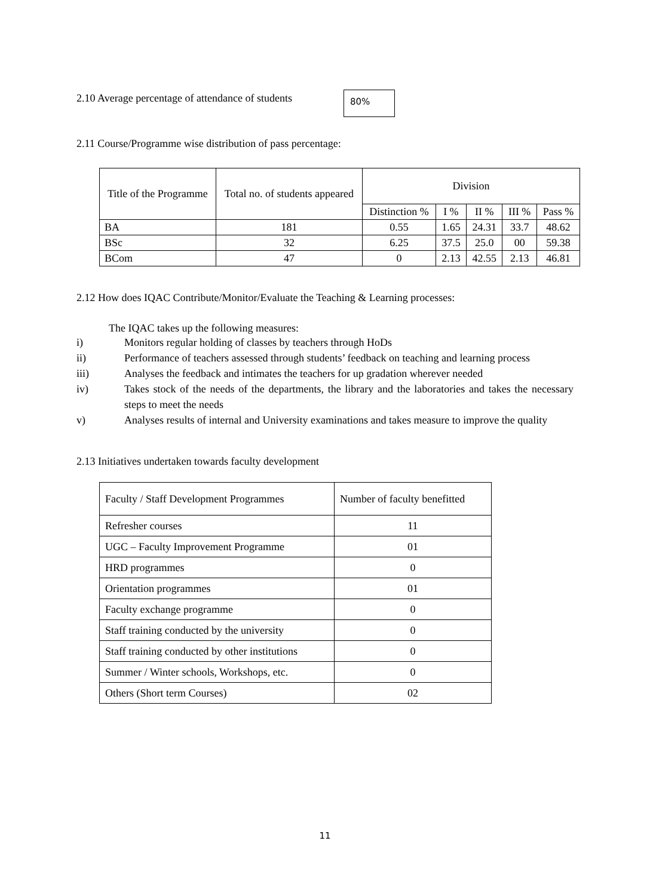2.10 Average percentage of attendance of students
80%
2.11 Course/Programme wise distribution of pass percentage:
| Title of the Programme | Total no. of students appeared | Division | | | | |
| --- | --- | --- | --- | --- | --- | --- |
| | | Distinction % | I % | II % | III % | Pass % |
| BA | 181 | 0.55 | 1.65 | 24.31 | 33.7 | 48.62 |
| BSc | 32 | 6.25 | 37.5 | 25.0 | 00 | 59.38 |
| BCom | 47 | 0 | 2.13 | 42.55 | 2.13 | 46.81 |
2.12 How does IQAC Contribute/Monitor/Evaluate the Teaching & Learning processes:
The IQAC takes up the following measures:
i) Monitors regular holding of classes by teachers through HoDs
ii) Performance of teachers assessed through students’ feedback on teaching and learning process
iii) Analyses the feedback and intimates the teachers for up gradation wherever needed
iv) Takes stock of the needs of the departments, the library and the laboratories and takes the necessary steps to meet the needs
v) Analyses results of internal and University examinations and takes measure to improve the quality
2.13 Initiatives undertaken towards faculty development
| Faculty / Staff Development Programmes | Number of faculty benefitted |
| Refresher courses | 11 |
| UGC – Faculty Improvement Programme | 01 |
| HRD programmes | 0 |
| Orientation programmes | 01 |
| Faculty exchange programme | 0 |
| Staff training conducted by the university | 0 |
| Staff training conducted by other institutions | 0 |
| Summer / Winter schools, Workshops, etc. | 0 |
| Others (Short term Courses) | 02 |
11